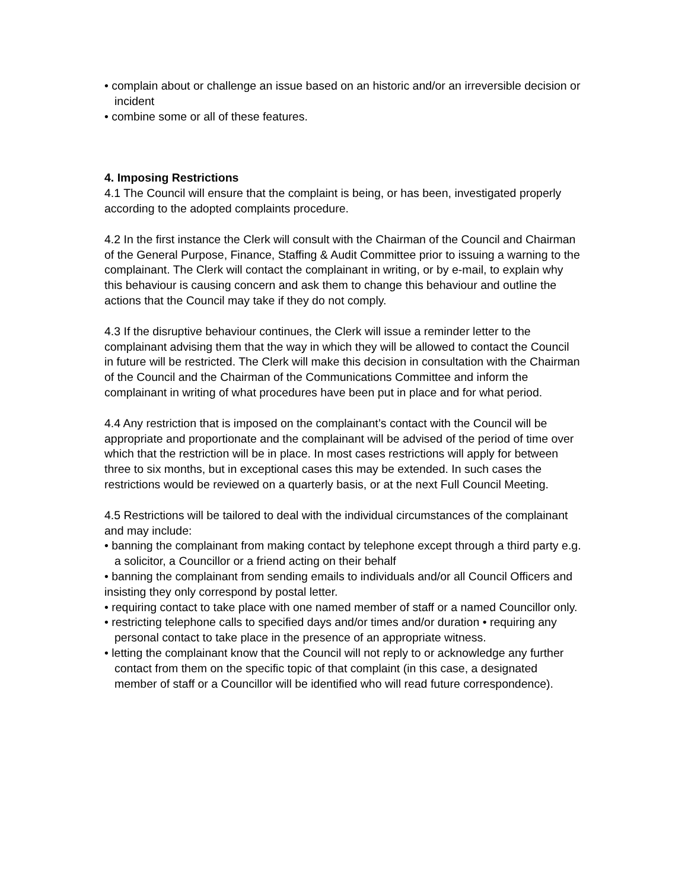• complain about or challenge an issue based on an historic and/or an irreversible decision or incident
• combine some or all of these features.
4. Imposing Restrictions
4.1 The Council will ensure that the complaint is being, or has been, investigated properly according to the adopted complaints procedure.
4.2 In the first instance the Clerk will consult with the Chairman of the Council and Chairman of the General Purpose, Finance, Staffing & Audit Committee prior to issuing a warning to the complainant. The Clerk will contact the complainant in writing, or by e-mail, to explain why this behaviour is causing concern and ask them to change this behaviour and outline the actions that the Council may take if they do not comply.
4.3 If the disruptive behaviour continues, the Clerk will issue a reminder letter to the complainant advising them that the way in which they will be allowed to contact the Council in future will be restricted. The Clerk will make this decision in consultation with the Chairman of the Council and the Chairman of the Communications Committee and inform the complainant in writing of what procedures have been put in place and for what period.
4.4 Any restriction that is imposed on the complainant’s contact with the Council will be appropriate and proportionate and the complainant will be advised of the period of time over which that the restriction will be in place. In most cases restrictions will apply for between three to six months, but in exceptional cases this may be extended. In such cases the restrictions would be reviewed on a quarterly basis, or at the next Full Council Meeting.
4.5 Restrictions will be tailored to deal with the individual circumstances of the complainant and may include:
• banning the complainant from making contact by telephone except through a third party e.g. a solicitor, a Councillor or a friend acting on their behalf
• banning the complainant from sending emails to individuals and/or all Council Officers and insisting they only correspond by postal letter.
• requiring contact to take place with one named member of staff or a named Councillor only.
• restricting telephone calls to specified days and/or times and/or duration • requiring any personal contact to take place in the presence of an appropriate witness.
• letting the complainant know that the Council will not reply to or acknowledge any further contact from them on the specific topic of that complaint (in this case, a designated member of staff or a Councillor will be identified who will read future correspondence).